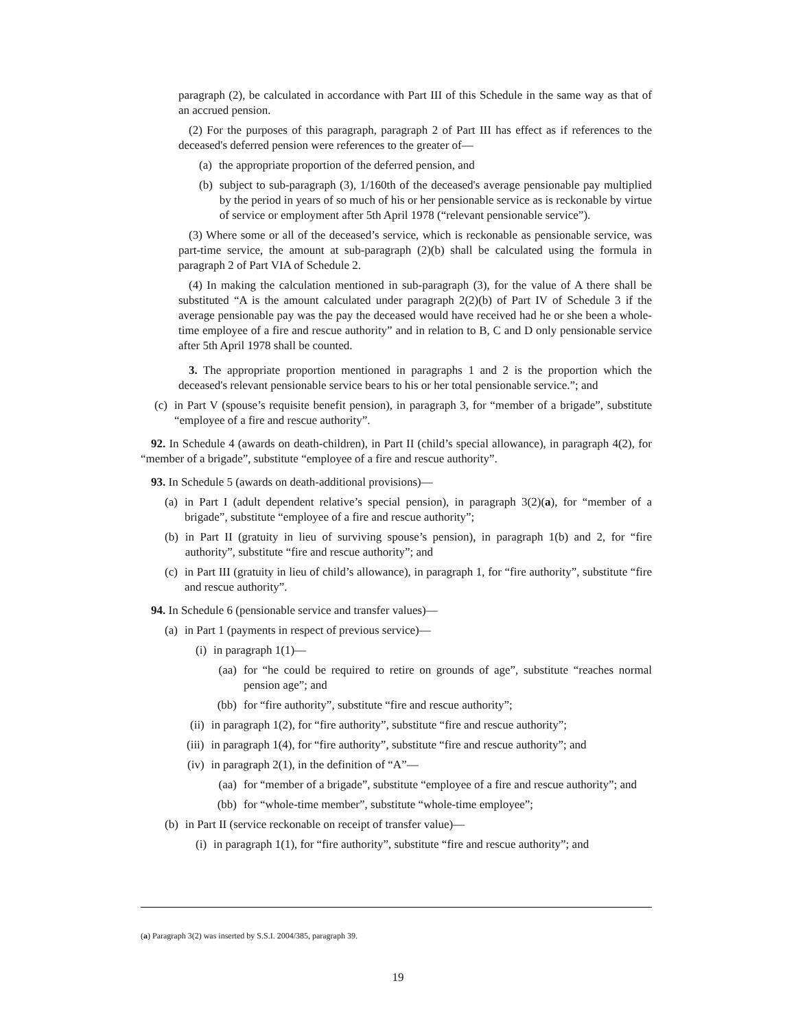paragraph (2), be calculated in accordance with Part III of this Schedule in the same way as that of an accrued pension.
(2) For the purposes of this paragraph, paragraph 2 of Part III has effect as if references to the deceased's deferred pension were references to the greater of—
(a) the appropriate proportion of the deferred pension, and
(b) subject to sub-paragraph (3), 1/160th of the deceased's average pensionable pay multiplied by the period in years of so much of his or her pensionable service as is reckonable by virtue of service or employment after 5th April 1978 (“relevant pensionable service”).
(3) Where some or all of the deceased’s service, which is reckonable as pensionable service, was part-time service, the amount at sub-paragraph (2)(b) shall be calculated using the formula in paragraph 2 of Part VIA of Schedule 2.
(4) In making the calculation mentioned in sub-paragraph (3), for the value of A there shall be substituted “A is the amount calculated under paragraph 2(2)(b) of Part IV of Schedule 3 if the average pensionable pay was the pay the deceased would have received had he or she been a whole-time employee of a fire and rescue authority” and in relation to B, C and D only pensionable service after 5th April 1978 shall be counted.
3. The appropriate proportion mentioned in paragraphs 1 and 2 is the proportion which the deceased's relevant pensionable service bears to his or her total pensionable service.”; and
(c) in Part V (spouse’s requisite benefit pension), in paragraph 3, for “member of a brigade”, substitute “employee of a fire and rescue authority”.
92. In Schedule 4 (awards on death-children), in Part II (child’s special allowance), in paragraph 4(2), for “member of a brigade”, substitute “employee of a fire and rescue authority”.
93. In Schedule 5 (awards on death-additional provisions)—
(a) in Part I (adult dependent relative’s special pension), in paragraph 3(2)(a), for “member of a brigade”, substitute “employee of a fire and rescue authority”;
(b) in Part II (gratuity in lieu of surviving spouse’s pension), in paragraph 1(b) and 2, for “fire authority”, substitute “fire and rescue authority”; and
(c) in Part III (gratuity in lieu of child’s allowance), in paragraph 1, for “fire authority”, substitute “fire and rescue authority”.
94. In Schedule 6 (pensionable service and transfer values)—
(a) in Part 1 (payments in respect of previous service)—
(i) in paragraph 1(1)—
(aa) for “he could be required to retire on grounds of age”, substitute “reaches normal pension age”; and
(bb) for “fire authority”, substitute “fire and rescue authority”;
(ii) in paragraph 1(2), for “fire authority”, substitute “fire and rescue authority”;
(iii) in paragraph 1(4), for “fire authority”, substitute “fire and rescue authority”; and
(iv) in paragraph 2(1), in the definition of “A”—
(aa) for “member of a brigade”, substitute “employee of a fire and rescue authority”; and
(bb) for “whole-time member”, substitute “whole-time employee”;
(b) in Part II (service reckonable on receipt of transfer value)—
(i) in paragraph 1(1), for “fire authority”, substitute “fire and rescue authority”; and
(a) Paragraph 3(2) was inserted by S.S.I. 2004/385, paragraph 39.
19